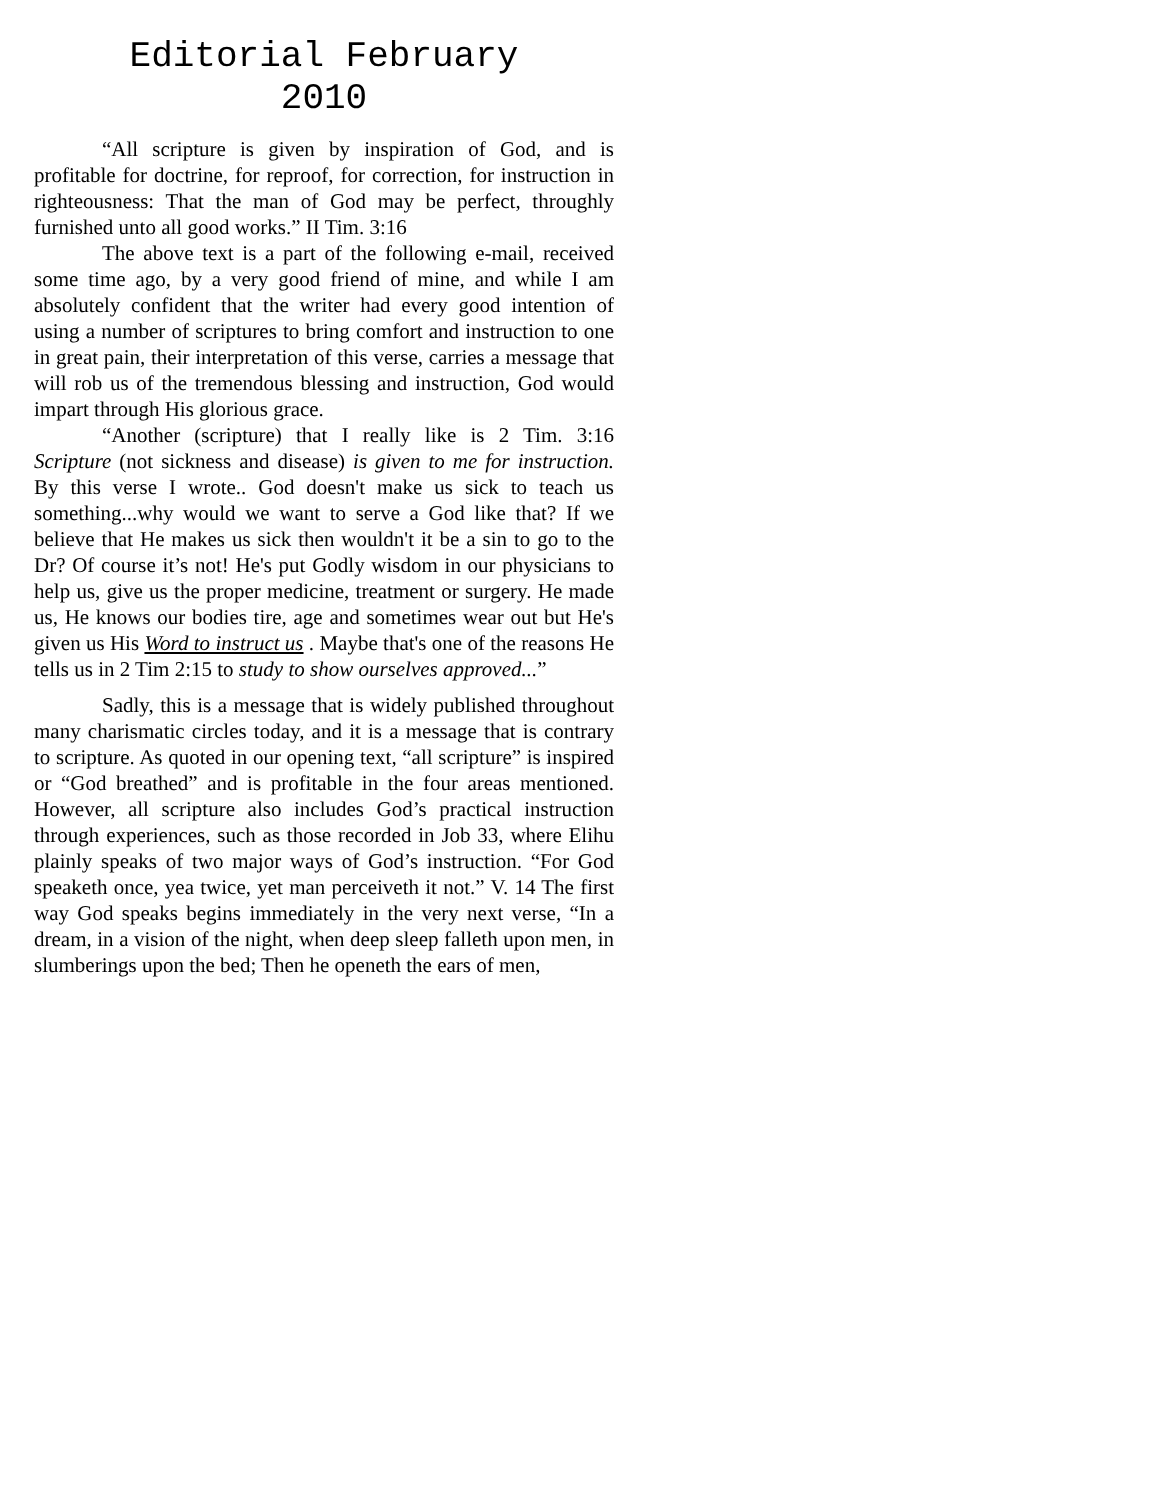Editorial February
2010
“All scripture is given by inspiration of God, and is profitable for doctrine, for reproof, for correction, for instruction in righteousness: That the man of God may be perfect, throughly furnished unto all good works.” II Tim. 3:16
The above text is a part of the following e-mail, received some time ago, by a very good friend of mine, and while I am absolutely confident that the writer had every good intention of using a number of scriptures to bring comfort and instruction to one in great pain, their interpretation of this verse, carries a message that will rob us of the tremendous blessing and instruction, God would impart through His glorious grace.
“Another (scripture) that I really like is 2 Tim. 3:16 Scripture (not sickness and disease) is given to me for instruction. By this verse I wrote.. God doesn't make us sick to teach us something...why would we want to serve a God like that? If we believe that He makes us sick then wouldn't it be a sin to go to the Dr? Of course it’s not! He's put Godly wisdom in our physicians to help us, give us the proper medicine, treatment or surgery. He made us, He knows our bodies tire, age and sometimes wear out but He's given us His Word to instruct us . Maybe that's one of the reasons He tells us in 2 Tim 2:15 to study to show ourselves approved...”
Sadly, this is a message that is widely published throughout many charismatic circles today, and it is a message that is contrary to scripture. As quoted in our opening text, “all scripture” is inspired or “God breathed” and is profitable in the four areas mentioned. However, all scripture also includes God’s practical instruction through experiences, such as those recorded in Job 33, where Elihu plainly speaks of two major ways of God’s instruction. “For God speaketh once, yea twice, yet man perceiveth it not.” V. 14 The first way God speaks begins immediately in the very next verse, “In a dream, in a vision of the night, when deep sleep falleth upon men, in slumberings upon the bed; Then he openeth the ears of men,